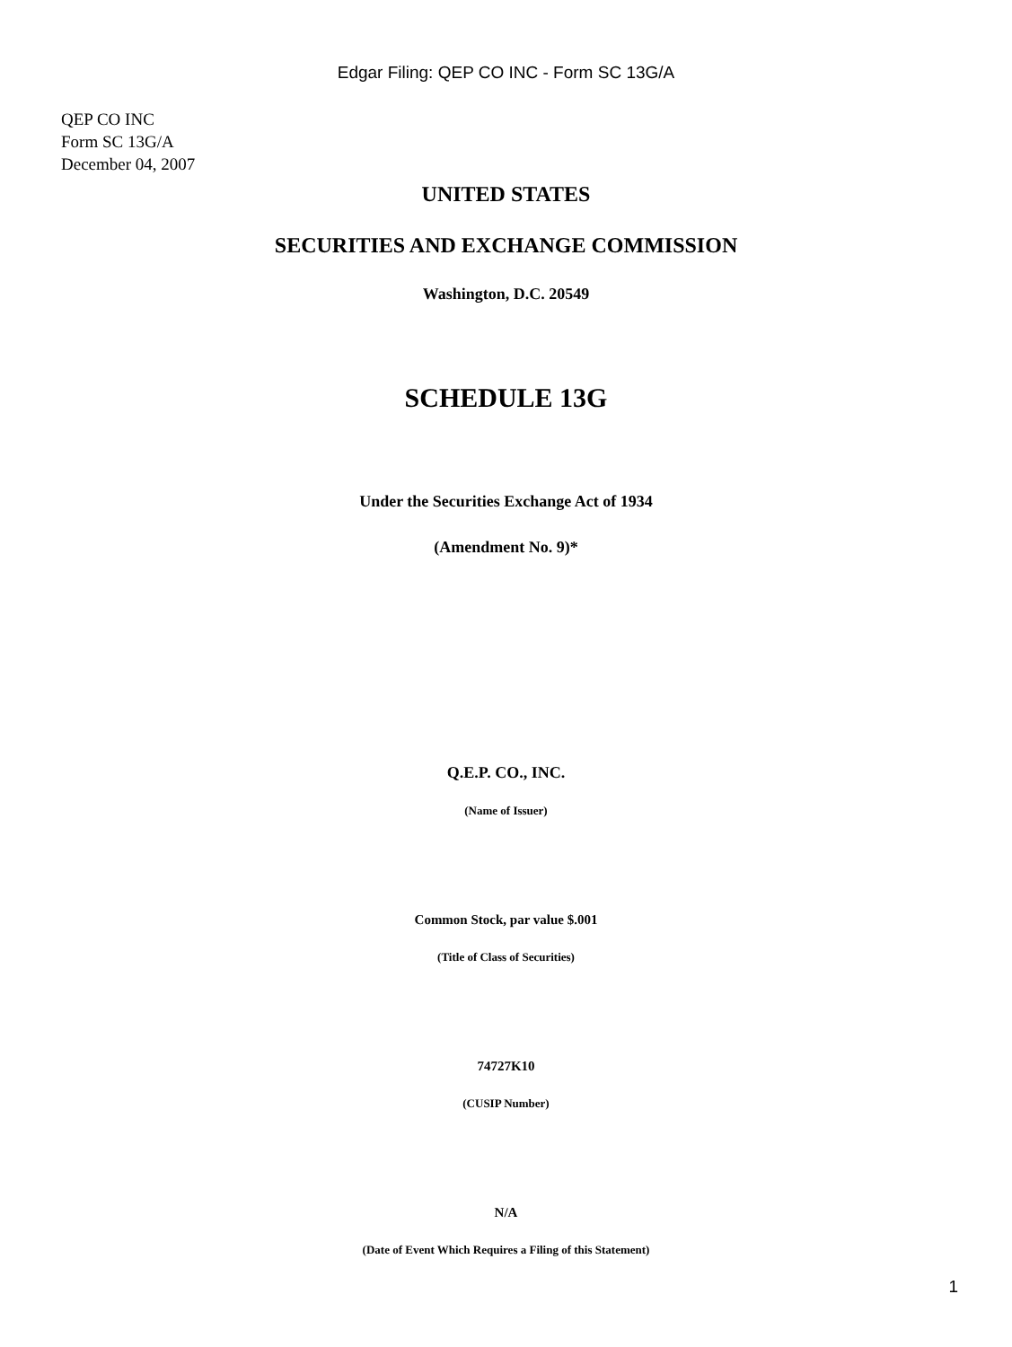Edgar Filing: QEP CO INC - Form SC 13G/A
QEP CO INC
Form SC 13G/A
December 04, 2007
UNITED STATES
SECURITIES AND EXCHANGE COMMISSION
Washington, D.C. 20549
SCHEDULE 13G
Under the Securities Exchange Act of 1934
(Amendment No. 9)*
Q.E.P. CO., INC.
(Name of Issuer)
Common Stock, par value $.001
(Title of Class of Securities)
74727K10
(CUSIP Number)
N/A
(Date of Event Which Requires a Filing of this Statement)
1